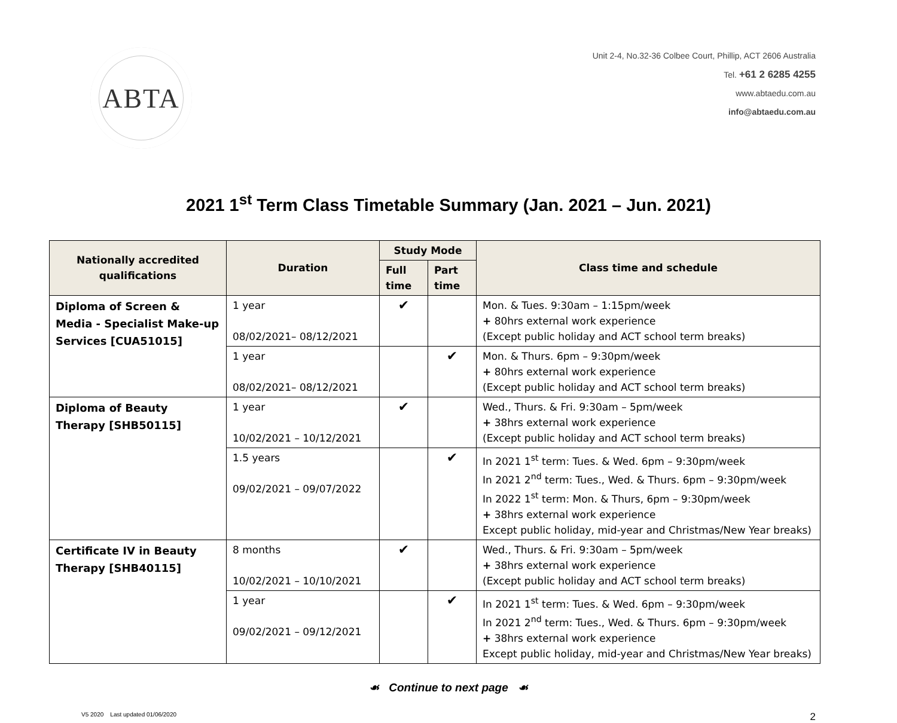ABTA
Unit 2-4, No.32-36 Colbee Court, Phillip, ACT 2606 Australia
Tel. +61 2 6285 4255
www.abtaedu.com.au
info@abtaedu.com.au
2021 1<sup>st</sup> Term Class Timetable Summary (Jan. 2021 – Jun. 2021)
| Nationally accredited qualifications | Duration | Study Mode | | Class time and schedule |
| --- | --- | --- | --- | --- |
| | | Full time | Part time | |
| Diploma of Screen & Media - Specialist Make-up Services [CUA51015] | 1 year 08/02/2021– 08/12/2021 | ✔ | | Mon. & Tues. 9:30am – 1:15pm/week + 80hrs external work experience (Except public holiday and ACT school term breaks) |
| | 1 year 08/02/2021– 08/12/2021 | | ✔ | Mon. & Thurs. 6pm – 9:30pm/week + 80hrs external work experience (Except public holiday and ACT school term breaks) |
| Diploma of Beauty Therapy [SHB50115] | 1 year 10/02/2021 – 10/12/2021 | ✔ | | Wed., Thurs. & Fri. 9:30am – 5pm/week + 38hrs external work experience (Except public holiday and ACT school term breaks) |
| | 1.5 years 09/02/2021 – 09/07/2022 | | ✔ | In 2021 1<sup>st</sup> term: Tues. & Wed. 6pm – 9:30pm/week In 2021 2<sup>nd</sup> term: Tues., Wed. & Thurs. 6pm – 9:30pm/week In 2022 1<sup>st</sup> term: Mon. & Thurs, 6pm – 9:30pm/week + 38hrs external work experience Except public holiday, mid-year and Christmas/New Year breaks) |
| Certificate IV in Beauty Therapy [SHB40115] | 8 months 10/02/2021 – 10/10/2021 | ✔ | | Wed., Thurs. & Fri. 9:30am – 5pm/week + 38hrs external work experience (Except public holiday and ACT school term breaks) |
| | 1 year 09/02/2021 – 09/12/2021 | | ✔ | In 2021 1<sup>st</sup> term: Tues. & Wed. 6pm – 9:30pm/week In 2021 2<sup>nd</sup> term: Tues., Wed. & Thurs. 6pm – 9:30pm/week + 38hrs external work experience Except public holiday, mid-year and Christmas/New Year breaks) |
☙ Continue to next page ☙
V5 2020 Last updated 01/06/2020 2